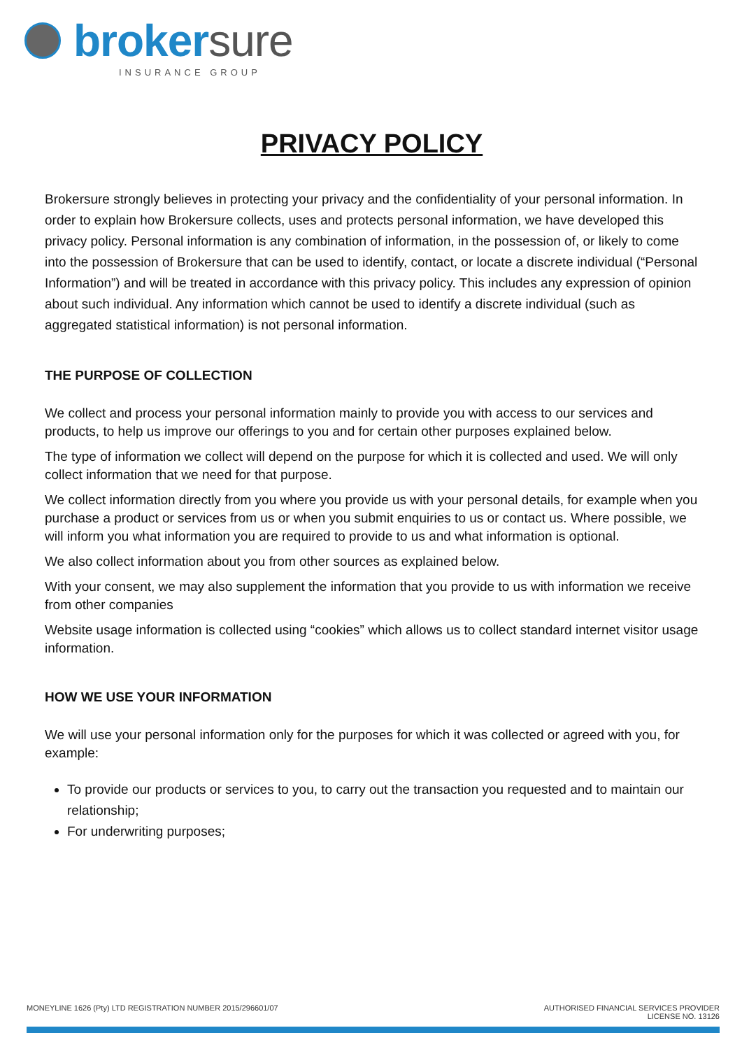brokersure
INSURANCE GROUP
PRIVACY POLICY
Brokersure strongly believes in protecting your privacy and the confidentiality of your personal information. In order to explain how Brokersure collects, uses and protects personal information, we have developed this privacy policy. Personal information is any combination of information, in the possession of, or likely to come into the possession of Brokersure that can be used to identify, contact, or locate a discrete individual (“Personal Information”) and will be treated in accordance with this privacy policy. This includes any expression of opinion about such individual. Any information which cannot be used to identify a discrete individual (such as aggregated statistical information) is not personal information.
THE PURPOSE OF COLLECTION
We collect and process your personal information mainly to provide you with access to our services and products, to help us improve our offerings to you and for certain other purposes explained below.
The type of information we collect will depend on the purpose for which it is collected and used. We will only collect information that we need for that purpose.
We collect information directly from you where you provide us with your personal details, for example when you purchase a product or services from us or when you submit enquiries to us or contact us. Where possible, we will inform you what information you are required to provide to us and what information is optional.
We also collect information about you from other sources as explained below.
With your consent, we may also supplement the information that you provide to us with information we receive from other companies
Website usage information is collected using “cookies” which allows us to collect standard internet visitor usage information.
HOW WE USE YOUR INFORMATION
We will use your personal information only for the purposes for which it was collected or agreed with you, for example:
To provide our products or services to you, to carry out the transaction you requested and to maintain our relationship;
For underwriting purposes;
MONEYLINE 1626 (Pty) LTD REGISTRATION NUMBER 2015/296601/07
AUTHORISED FINANCIAL SERVICES PROVIDER
LICENSE NO. 13126